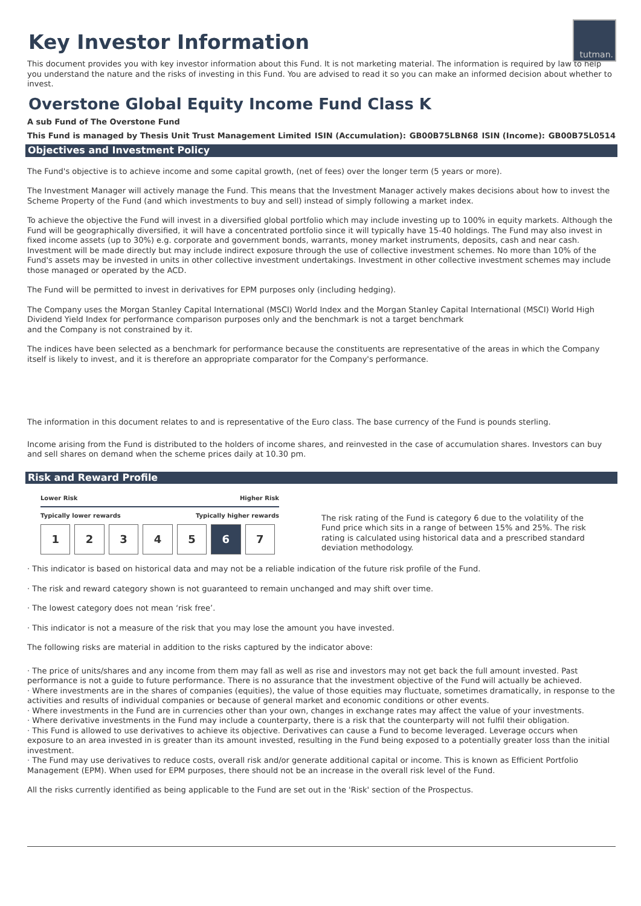tutman.
Key Investor Information
This document provides you with key investor information about this Fund. It is not marketing material. The information is required by law to help you understand the nature and the risks of investing in this Fund. You are advised to read it so you can make an informed decision about whether to invest.
Overstone Global Equity Income Fund Class K
A sub Fund of The Overstone Fund
This Fund is managed by Thesis Unit Trust Management Limited ISIN (Accumulation): GB00B75LBN68 ISIN (Income): GB00B75L0514
Objectives and Investment Policy
The Fund's objective is to achieve income and some capital growth, (net of fees) over the longer term (5 years or more).
The Investment Manager will actively manage the Fund. This means that the Investment Manager actively makes decisions about how to invest the Scheme Property of the Fund (and which investments to buy and sell) instead of simply following a market index.
To achieve the objective the Fund will invest in a diversified global portfolio which may include investing up to 100% in equity markets. Although the Fund will be geographically diversified, it will have a concentrated portfolio since it will typically have 15-40 holdings. The Fund may also invest in fixed income assets (up to 30%) e.g. corporate and government bonds, warrants, money market instruments, deposits, cash and near cash. Investment will be made directly but may include indirect exposure through the use of collective investment schemes. No more than 10% of the Fund's assets may be invested in units in other collective investment undertakings. Investment in other collective investment schemes may include those managed or operated by the ACD.
The Fund will be permitted to invest in derivatives for EPM purposes only (including hedging).
The Company uses the Morgan Stanley Capital International (MSCI) World Index and the Morgan Stanley Capital International (MSCI) World High Dividend Yield Index for performance comparison purposes only and the benchmark is not a target benchmark
and the Company is not constrained by it.
The indices have been selected as a benchmark for performance because the constituents are representative of the areas in which the Company itself is likely to invest, and it is therefore an appropriate comparator for the Company's performance.
The information in this document relates to and is representative of the Euro class. The base currency of the Fund is pounds sterling.
Income arising from the Fund is distributed to the holders of income shares, and reinvested in the case of accumulation shares. Investors can buy and sell shares on demand when the scheme prices daily at 10.30 pm.
Risk and Reward Profile
Lower Risk Higher Risk
Typically lower rewards Typically higher rewards
| 1 | 2 | 3 | 4 | 5 | 6 | 7 |
The risk rating of the Fund is category 6 due to the volatility of the Fund price which sits in a range of between 15% and 25%. The risk rating is calculated using historical data and a prescribed standard deviation methodology.
· This indicator is based on historical data and may not be a reliable indication of the future risk profile of the Fund.
· The risk and reward category shown is not guaranteed to remain unchanged and may shift over time.
· The lowest category does not mean ‘risk free’.
· This indicator is not a measure of the risk that you may lose the amount you have invested.
The following risks are material in addition to the risks captured by the indicator above:
· The price of units/shares and any income from them may fall as well as rise and investors may not get back the full amount invested. Past performance is not a guide to future performance. There is no assurance that the investment objective of the Fund will actually be achieved.
· Where investments are in the shares of companies (equities), the value of those equities may fluctuate, sometimes dramatically, in response to the activities and results of individual companies or because of general market and economic conditions or other events.
· Where investments in the Fund are in currencies other than your own, changes in exchange rates may affect the value of your investments.
· Where derivative investments in the Fund may include a counterparty, there is a risk that the counterparty will not fulfil their obligation.
· This Fund is allowed to use derivatives to achieve its objective. Derivatives can cause a Fund to become leveraged. Leverage occurs when exposure to an area invested in is greater than its amount invested, resulting in the Fund being exposed to a potentially greater loss than the initial investment.
· The Fund may use derivatives to reduce costs, overall risk and/or generate additional capital or income. This is known as Efficient Portfolio Management (EPM). When used for EPM purposes, there should not be an increase in the overall risk level of the Fund.
All the risks currently identified as being applicable to the Fund are set out in the 'Risk' section of the Prospectus.